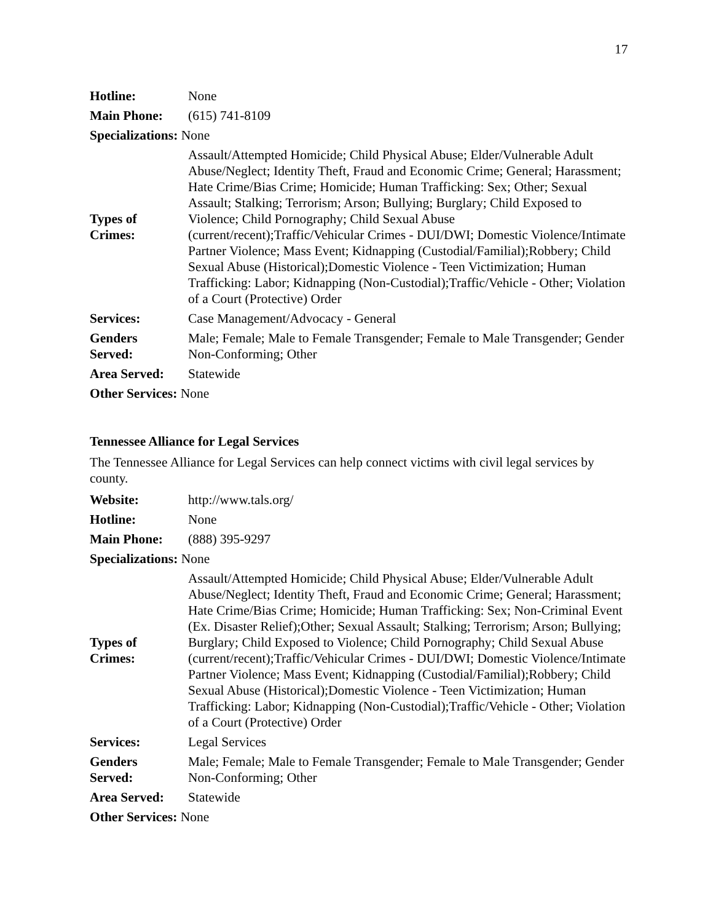17
| Hotline: | None |
| Main Phone: | (615) 741-8109 |
| Specializations: None | |
| Types of Crimes: | Assault/Attempted Homicide; Child Physical Abuse; Elder/Vulnerable Adult Abuse/Neglect; Identity Theft, Fraud and Economic Crime; General; Harassment; Hate Crime/Bias Crime; Homicide; Human Trafficking: Sex; Other; Sexual Assault; Stalking; Terrorism; Arson; Bullying; Burglary; Child Exposed to Violence; Child Pornography; Child Sexual Abuse (current/recent);Traffic/Vehicular Crimes - DUI/DWI; Domestic Violence/Intimate Partner Violence; Mass Event; Kidnapping (Custodial/Familial);Robbery; Child Sexual Abuse (Historical);Domestic Violence - Teen Victimization; Human Trafficking: Labor; Kidnapping (Non-Custodial);Traffic/Vehicle - Other; Violation of a Court (Protective) Order |
| Services: | Case Management/Advocacy - General |
| Genders Served: | Male; Female; Male to Female Transgender; Female to Male Transgender; Gender Non-Conforming; Other |
| Area Served: | Statewide |
| Other Services: None | |
Tennessee Alliance for Legal Services
The Tennessee Alliance for Legal Services can help connect victims with civil legal services by county.
| Website: | http://www.tals.org/ |
| Hotline: | None |
| Main Phone: | (888) 395-9297 |
| Specializations: None | |
| Types of Crimes: | Assault/Attempted Homicide; Child Physical Abuse; Elder/Vulnerable Adult Abuse/Neglect; Identity Theft, Fraud and Economic Crime; General; Harassment; Hate Crime/Bias Crime; Homicide; Human Trafficking: Sex; Non-Criminal Event (Ex. Disaster Relief);Other; Sexual Assault; Stalking; Terrorism; Arson; Bullying; Burglary; Child Exposed to Violence; Child Pornography; Child Sexual Abuse (current/recent);Traffic/Vehicular Crimes - DUI/DWI; Domestic Violence/Intimate Partner Violence; Mass Event; Kidnapping (Custodial/Familial);Robbery; Child Sexual Abuse (Historical);Domestic Violence - Teen Victimization; Human Trafficking: Labor; Kidnapping (Non-Custodial);Traffic/Vehicle - Other; Violation of a Court (Protective) Order |
| Services: | Legal Services |
| Genders Served: | Male; Female; Male to Female Transgender; Female to Male Transgender; Gender Non-Conforming; Other |
| Area Served: | Statewide |
| Other Services: None | |